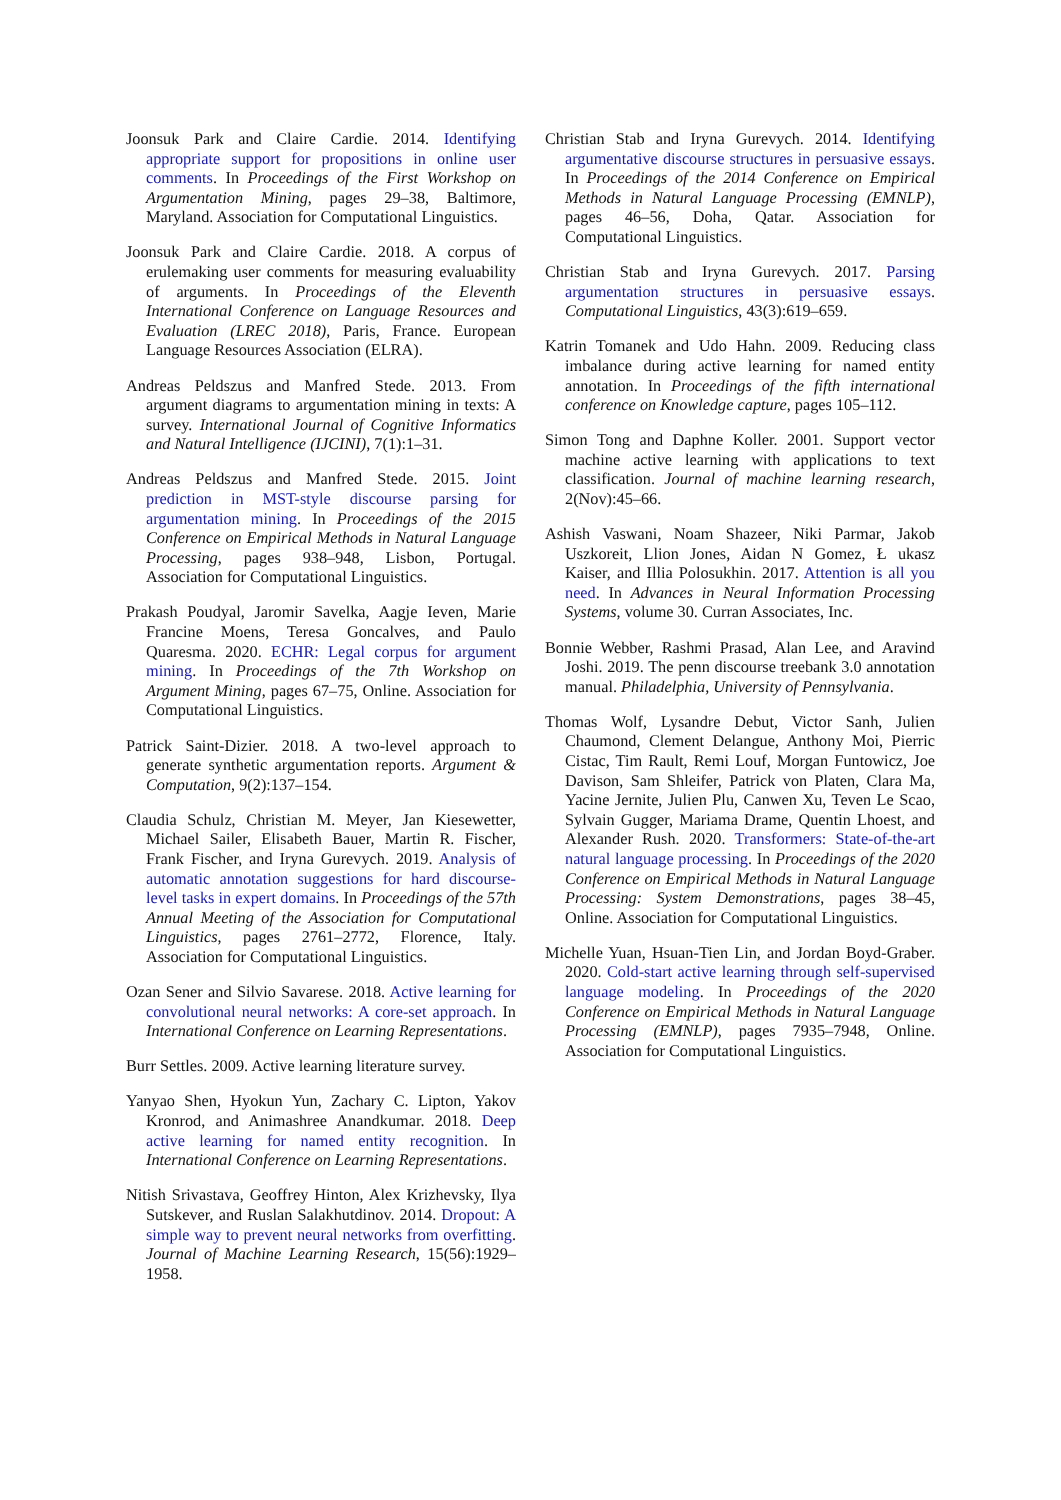Joonsuk Park and Claire Cardie. 2014. Identifying appropriate support for propositions in online user comments. In Proceedings of the First Workshop on Argumentation Mining, pages 29–38, Baltimore, Maryland. Association for Computational Linguistics.
Joonsuk Park and Claire Cardie. 2018. A corpus of erulemaking user comments for measuring evaluability of arguments. In Proceedings of the Eleventh International Conference on Language Resources and Evaluation (LREC 2018), Paris, France. European Language Resources Association (ELRA).
Andreas Peldszus and Manfred Stede. 2013. From argument diagrams to argumentation mining in texts: A survey. International Journal of Cognitive Informatics and Natural Intelligence (IJCINI), 7(1):1–31.
Andreas Peldszus and Manfred Stede. 2015. Joint prediction in MST-style discourse parsing for argumentation mining. In Proceedings of the 2015 Conference on Empirical Methods in Natural Language Processing, pages 938–948, Lisbon, Portugal. Association for Computational Linguistics.
Prakash Poudyal, Jaromir Savelka, Aagje Ieven, Marie Francine Moens, Teresa Goncalves, and Paulo Quaresma. 2020. ECHR: Legal corpus for argument mining. In Proceedings of the 7th Workshop on Argument Mining, pages 67–75, Online. Association for Computational Linguistics.
Patrick Saint-Dizier. 2018. A two-level approach to generate synthetic argumentation reports. Argument & Computation, 9(2):137–154.
Claudia Schulz, Christian M. Meyer, Jan Kiesewetter, Michael Sailer, Elisabeth Bauer, Martin R. Fischer, Frank Fischer, and Iryna Gurevych. 2019. Analysis of automatic annotation suggestions for hard discourse-level tasks in expert domains. In Proceedings of the 57th Annual Meeting of the Association for Computational Linguistics, pages 2761–2772, Florence, Italy. Association for Computational Linguistics.
Ozan Sener and Silvio Savarese. 2018. Active learning for convolutional neural networks: A core-set approach. In International Conference on Learning Representations.
Burr Settles. 2009. Active learning literature survey.
Yanyao Shen, Hyokun Yun, Zachary C. Lipton, Yakov Kronrod, and Animashree Anandkumar. 2018. Deep active learning for named entity recognition. In International Conference on Learning Representations.
Nitish Srivastava, Geoffrey Hinton, Alex Krizhevsky, Ilya Sutskever, and Ruslan Salakhutdinov. 2014. Dropout: A simple way to prevent neural networks from overfitting. Journal of Machine Learning Research, 15(56):1929–1958.
Christian Stab and Iryna Gurevych. 2014. Identifying argumentative discourse structures in persuasive essays. In Proceedings of the 2014 Conference on Empirical Methods in Natural Language Processing (EMNLP), pages 46–56, Doha, Qatar. Association for Computational Linguistics.
Christian Stab and Iryna Gurevych. 2017. Parsing argumentation structures in persuasive essays. Computational Linguistics, 43(3):619–659.
Katrin Tomanek and Udo Hahn. 2009. Reducing class imbalance during active learning for named entity annotation. In Proceedings of the fifth international conference on Knowledge capture, pages 105–112.
Simon Tong and Daphne Koller. 2001. Support vector machine active learning with applications to text classification. Journal of machine learning research, 2(Nov):45–66.
Ashish Vaswani, Noam Shazeer, Niki Parmar, Jakob Uszkoreit, Llion Jones, Aidan N Gomez, Ł ukasz Kaiser, and Illia Polosukhin. 2017. Attention is all you need. In Advances in Neural Information Processing Systems, volume 30. Curran Associates, Inc.
Bonnie Webber, Rashmi Prasad, Alan Lee, and Aravind Joshi. 2019. The penn discourse treebank 3.0 annotation manual. Philadelphia, University of Pennsylvania.
Thomas Wolf, Lysandre Debut, Victor Sanh, Julien Chaumond, Clement Delangue, Anthony Moi, Pierric Cistac, Tim Rault, Remi Louf, Morgan Funtowicz, Joe Davison, Sam Shleifer, Patrick von Platen, Clara Ma, Yacine Jernite, Julien Plu, Canwen Xu, Teven Le Scao, Sylvain Gugger, Mariama Drame, Quentin Lhoest, and Alexander Rush. 2020. Transformers: State-of-the-art natural language processing. In Proceedings of the 2020 Conference on Empirical Methods in Natural Language Processing: System Demonstrations, pages 38–45, Online. Association for Computational Linguistics.
Michelle Yuan, Hsuan-Tien Lin, and Jordan Boyd-Graber. 2020. Cold-start active learning through self-supervised language modeling. In Proceedings of the 2020 Conference on Empirical Methods in Natural Language Processing (EMNLP), pages 7935–7948, Online. Association for Computational Linguistics.